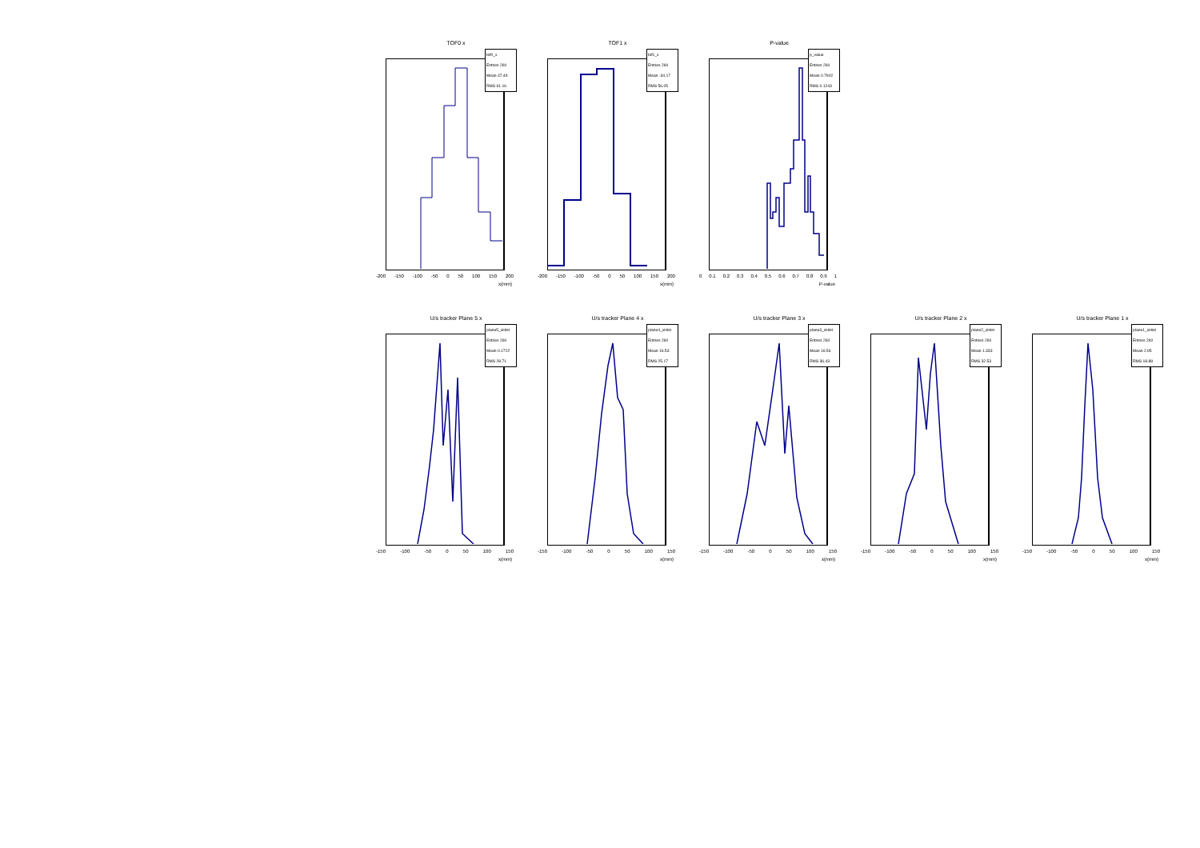TOF0 x
tof0_x
Entries 260
Mean 47.49
RMS 61.16
-200 -150 -100 -50 0 50 100 150 200
x(mm)
TOF1 x
tof1_x
Entries 260
Mean -34.17
RMS 56.05
-200 -150 -100 -50 0 50 100 150 200
x(mm)
P-value
p_value
Entries 260
Mean 0.7902
RMS 0.1243
0 0.1 0.2 0.3 0.4 0.5 0.6 0.7 0.8 0.9 1
P-value
U/s tracker Plane 5 x
plane5_xHist
Entries 260
Mean 0.1722
RMS 28.71
-150 -100 -50 0 50 100 150
x(mm)
U/s tracker Plane 4 x
plane4_xHist
Entries 260
Mean 16.53
RMS 25.17
-150 -100 -50 0 50 100 150
x(mm)
U/s tracker Plane 3 x
plane3_xHist
Entries 260
Mean 16.56
RMS 36.43
-150 -100 -50 0 50 100 150
x(mm)
U/s tracker Plane 2 x
plane2_xHist
Entries 260
Mean 1.333
RMS 32.53
-150 -100 -50 0 50 100 150
x(mm)
U/s tracker Plane 1 x
plane1_xHist
Entries 260
Mean 2.95
RMS 18.88
-150 -100 -50 0 50 100 150
x(mm)